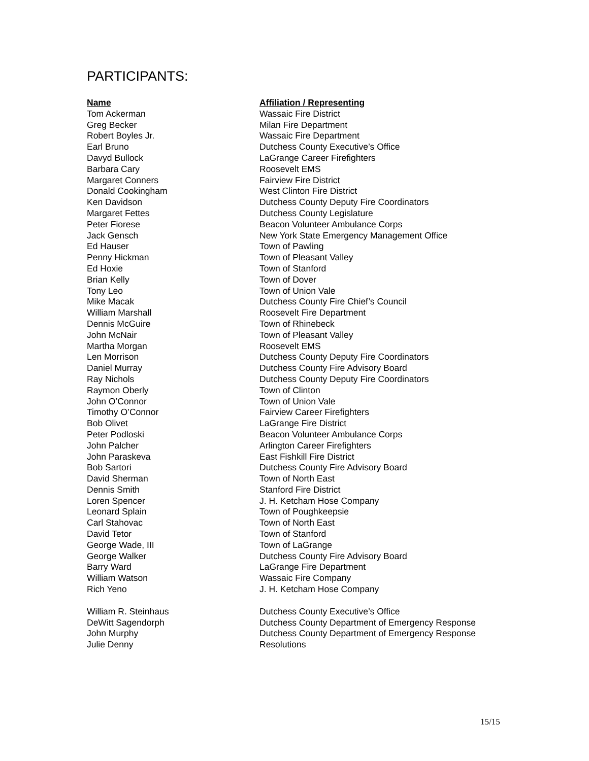PARTICIPANTS:
| Name | Affiliation / Representing |
| --- | --- |
| Tom Ackerman | Wassaic Fire District |
| Greg Becker | Milan Fire Department |
| Robert Boyles Jr. | Wassaic Fire Department |
| Earl Bruno | Dutchess County Executive’s Office |
| Davyd Bullock | LaGrange Career Firefighters |
| Barbara Cary | Roosevelt EMS |
| Margaret Conners | Fairview Fire District |
| Donald Cookingham | West Clinton Fire District |
| Ken Davidson | Dutchess County Deputy Fire Coordinators |
| Margaret Fettes | Dutchess County Legislature |
| Peter Fiorese | Beacon Volunteer Ambulance Corps |
| Jack Gensch | New York State Emergency Management Office |
| Ed Hauser | Town of Pawling |
| Penny Hickman | Town of Pleasant Valley |
| Ed Hoxie | Town of Stanford |
| Brian Kelly | Town of Dover |
| Tony Leo | Town of Union Vale |
| Mike Macak | Dutchess County Fire Chief’s Council |
| William Marshall | Roosevelt Fire Department |
| Dennis McGuire | Town of Rhinebeck |
| John McNair | Town of Pleasant Valley |
| Martha Morgan | Roosevelt EMS |
| Len Morrison | Dutchess County Deputy Fire Coordinators |
| Daniel Murray | Dutchess County Fire Advisory Board |
| Ray Nichols | Dutchess County Deputy Fire Coordinators |
| Raymon Oberly | Town of Clinton |
| John O’Connor | Town of Union Vale |
| Timothy O’Connor | Fairview Career Firefighters |
| Bob Olivet | LaGrange Fire District |
| Peter Podloski | Beacon Volunteer Ambulance Corps |
| John Palcher | Arlington Career Firefighters |
| John Paraskeva | East Fishkill Fire District |
| Bob Sartori | Dutchess County Fire Advisory Board |
| David Sherman | Town of North East |
| Dennis Smith | Stanford Fire District |
| Loren Spencer | J. H. Ketcham Hose Company |
| Leonard Splain | Town of Poughkeepsie |
| Carl Stahovac | Town of North East |
| David Tetor | Town of Stanford |
| George Wade, III | Town of LaGrange |
| George Walker | Dutchess County Fire Advisory Board |
| Barry Ward | LaGrange Fire Department |
| William Watson | Wassaic Fire Company |
| Rich Yeno | J. H. Ketcham Hose Company |
| William R. Steinhaus | Dutchess County Executive’s Office |
| DeWitt Sagendorph | Dutchess County Department of Emergency Response |
| John Murphy | Dutchess County Department of Emergency Response |
| Julie Denny | Resolutions |
15/15